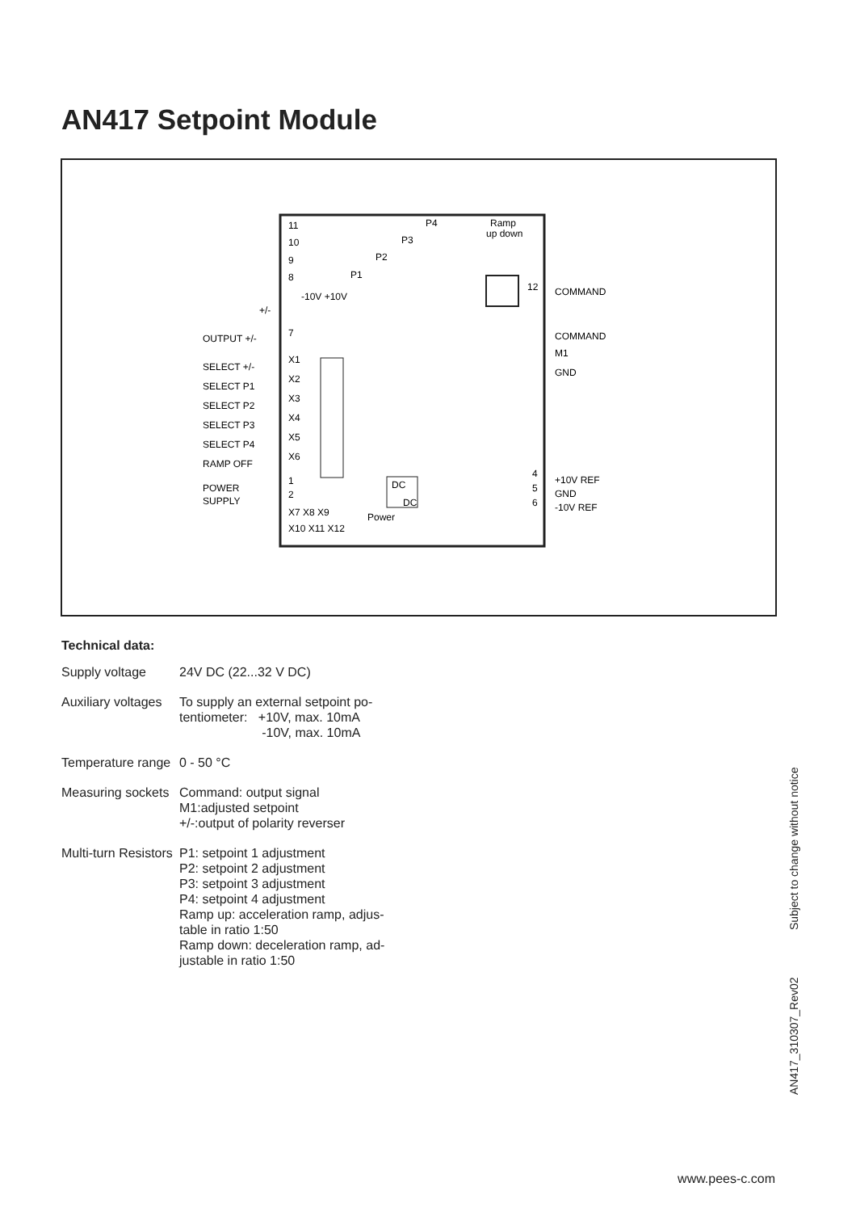AN417 Setpoint Module
11
10
9
8
P4
P3
P2
P1
Ramp
up down
-10V +10V
+/-
7
OUTPUT +/-
X1
X2
X3
X4
X5
X6
SELECT +/-
SELECT P1
SELECT P2
SELECT P3
SELECT P4
RAMP OFF
POWER
SUPPLY
1
2
X7 X8 X9
X10 X11 X12
Power
DC
DC
12
COMMAND
COMMAND
M1
GND
4
5
6
+10V REF
GND
-10V REF
Technical data:
| Supply voltage | 24V DC (22...32 V DC) |
| Auxiliary voltages | To supply an external setpoint po- tentiometer: +10V, max. 10mA -10V, max. 10mA |
| Temperature range | 0 - 50 °C |
| Measuring sockets | Command: output signal M1:adjusted setpoint +/-:output of polarity reverser |
| Multi-turn Resistors | P1: setpoint 1 adjustment P2: setpoint 2 adjustment P3: setpoint 3 adjustment P4: setpoint 4 adjustment Ramp up: acceleration ramp, adjus- table in ratio 1:50 Ramp down: deceleration ramp, ad- justable in ratio 1:50 |
AN417_310307_Rev02 Subject to change without notice
www.pees-c.com